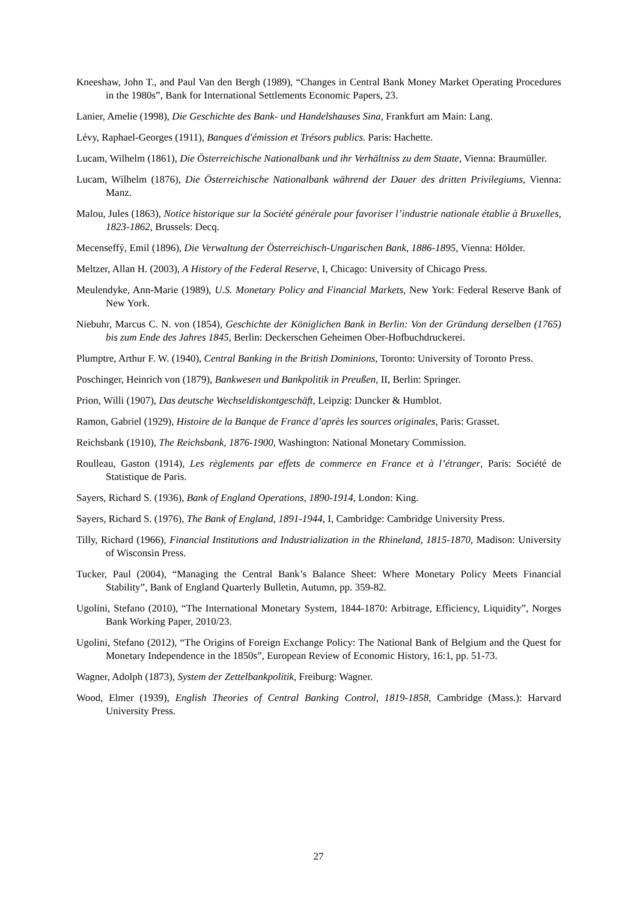Kneeshaw, John T., and Paul Van den Bergh (1989), “Changes in Central Bank Money Market Operating Procedures in the 1980s”, Bank for International Settlements Economic Papers, 23.
Lanier, Amelie (1998), Die Geschichte des Bank- und Handelshauses Sina, Frankfurt am Main: Lang.
Lévy, Raphael-Georges (1911), Banques d'émission et Trésors publics. Paris: Hachette.
Lucam, Wilhelm (1861), Die Österreichische Nationalbank und ihr Verhältniss zu dem Staate, Vienna: Braumüller.
Lucam, Wilhelm (1876), Die Österreichische Nationalbank während der Dauer des dritten Privilegiums, Vienna: Manz.
Malou, Jules (1863), Notice historique sur la Société générale pour favoriser l’industrie nationale établie à Bruxelles, 1823-1862, Brussels: Decq.
Mecenseffý, Emil (1896), Die Verwaltung der Österreichisch-Ungarischen Bank, 1886-1895, Vienna: Hölder.
Meltzer, Allan H. (2003), A History of the Federal Reserve, I, Chicago: University of Chicago Press.
Meulendyke, Ann-Marie (1989), U.S. Monetary Policy and Financial Markets, New York: Federal Reserve Bank of New York.
Niebuhr, Marcus C. N. von (1854), Geschichte der Königlichen Bank in Berlin: Von der Gründung derselben (1765) bis zum Ende des Jahres 1845, Berlin: Deckerschen Geheimen Ober-Hofbuchdruckerei.
Plumptre, Arthur F. W. (1940), Central Banking in the British Dominions, Toronto: University of Toronto Press.
Poschinger, Heinrich von (1879), Bankwesen und Bankpolitik in Preußen, II, Berlin: Springer.
Prion, Willi (1907), Das deutsche Wechseldiskontgeschäft, Leipzig: Duncker & Humblot.
Ramon, Gabriel (1929), Histoire de la Banque de France d’après les sources originales, Paris: Grasset.
Reichsbank (1910), The Reichsbank, 1876-1900, Washington: National Monetary Commission.
Roulleau, Gaston (1914), Les règlements par effets de commerce en France et à l’étranger, Paris: Société de Statistique de Paris.
Sayers, Richard S. (1936), Bank of England Operations, 1890-1914, London: King.
Sayers, Richard S. (1976), The Bank of England, 1891-1944, I, Cambridge: Cambridge University Press.
Tilly, Richard (1966), Financial Institutions and Industrialization in the Rhineland, 1815-1870, Madison: University of Wisconsin Press.
Tucker, Paul (2004), “Managing the Central Bank’s Balance Sheet: Where Monetary Policy Meets Financial Stability”, Bank of England Quarterly Bulletin, Autumn, pp. 359-82.
Ugolini, Stefano (2010), “The International Monetary System, 1844-1870: Arbitrage, Efficiency, Liquidity”, Norges Bank Working Paper, 2010/23.
Ugolini, Stefano (2012), “The Origins of Foreign Exchange Policy: The National Bank of Belgium and the Quest for Monetary Independence in the 1850s”, European Review of Economic History, 16:1, pp. 51-73.
Wagner, Adolph (1873), System der Zettelbankpolitik, Freiburg: Wagner.
Wood, Elmer (1939), English Theories of Central Banking Control, 1819-1858, Cambridge (Mass.): Harvard University Press.
27